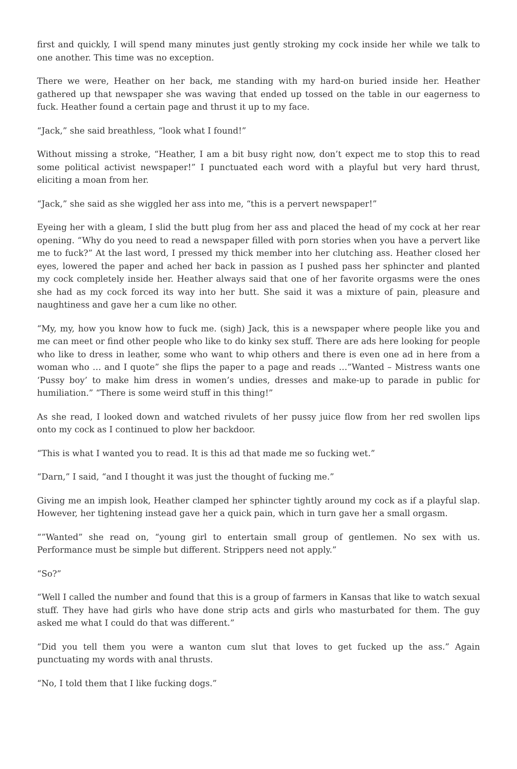first and quickly, I will spend many minutes just gently stroking my cock inside her while we talk to one another. This time was no exception.
There we were, Heather on her back, me standing with my hard-on buried inside her. Heather gathered up that newspaper she was waving that ended up tossed on the table in our eagerness to fuck. Heather found a certain page and thrust it up to my face.
“Jack,” she said breathless, “look what I found!”
Without missing a stroke, “Heather, I am a bit busy right now, don’t expect me to stop this to read some political activist newspaper!” I punctuated each word with a playful but very hard thrust, eliciting a moan from her.
“Jack,” she said as she wiggled her ass into me, “this is a pervert newspaper!”
Eyeing her with a gleam, I slid the butt plug from her ass and placed the head of my cock at her rear opening. “Why do you need to read a newspaper filled with porn stories when you have a pervert like me to fuck?” At the last word, I pressed my thick member into her clutching ass. Heather closed her eyes, lowered the paper and ached her back in passion as I pushed pass her sphincter and planted my cock completely inside her. Heather always said that one of her favorite orgasms were the ones she had as my cock forced its way into her butt. She said it was a mixture of pain, pleasure and naughtiness and gave her a cum like no other.
“My, my, how you know how to fuck me. (sigh) Jack, this is a newspaper where people like you and me can meet or find other people who like to do kinky sex stuff. There are ads here looking for people who like to dress in leather, some who want to whip others and there is even one ad in here from a woman who … and I quote” she flips the paper to a page and reads …”Wanted – Mistress wants one ‘Pussy boy’ to make him dress in women’s undies, dresses and make-up to parade in public for humiliation.” “There is some weird stuff in this thing!”
As she read, I looked down and watched rivulets of her pussy juice flow from her red swollen lips onto my cock as I continued to plow her backdoor.
“This is what I wanted you to read. It is this ad that made me so fucking wet.”
“Darn,” I said, “and I thought it was just the thought of fucking me.”
Giving me an impish look, Heather clamped her sphincter tightly around my cock as if a playful slap. However, her tightening instead gave her a quick pain, which in turn gave her a small orgasm.
“”Wanted” she read on, “young girl to entertain small group of gentlemen. No sex with us. Performance must be simple but different. Strippers need not apply.”
“So?”
“Well I called the number and found that this is a group of farmers in Kansas that like to watch sexual stuff. They have had girls who have done strip acts and girls who masturbated for them. The guy asked me what I could do that was different.”
“Did you tell them you were a wanton cum slut that loves to get fucked up the ass.” Again punctuating my words with anal thrusts.
“No, I told them that I like fucking dogs.”